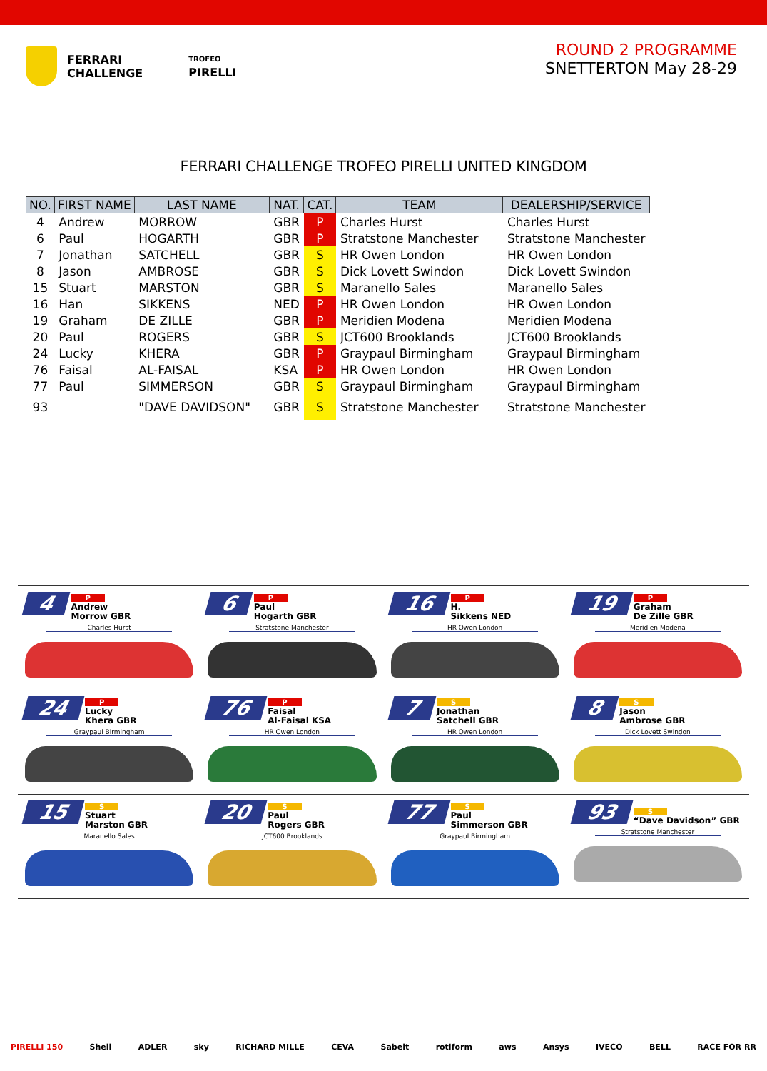FERRARI
CHALLENGE
TROFEO
PIRELLI
ROUND 2 PROGRAMME
SNETTERTON May 28-29
FERRARI CHALLENGE TROFEO PIRELLI UNITED KINGDOM
| NO. | FIRST NAME | LAST NAME | NAT. | CAT. | TEAM | DEALERSHIP/SERVICE |
| --- | --- | --- | --- | --- | --- | --- |
| 4 | Andrew | MORROW | GBR | P | Charles Hurst | Charles Hurst |
| 6 | Paul | HOGARTH | GBR | P | Stratstone Manchester | Stratstone Manchester |
| 7 | Jonathan | SATCHELL | GBR | S | HR Owen London | HR Owen London |
| 8 | Jason | AMBROSE | GBR | S | Dick Lovett Swindon | Dick Lovett Swindon |
| 15 | Stuart | MARSTON | GBR | S | Maranello Sales | Maranello Sales |
| 16 | Han | SIKKENS | NED | P | HR Owen London | HR Owen London |
| 19 | Graham | DE ZILLE | GBR | P | Meridien Modena | Meridien Modena |
| 20 | Paul | ROGERS | GBR | S | JCT600 Brooklands | JCT600 Brooklands |
| 24 | Lucky | KHERA | GBR | P | Graypaul Birmingham | Graypaul Birmingham |
| 76 | Faisal | AL-FAISAL | KSA | P | HR Owen London | HR Owen London |
| 77 | Paul | SIMMERSON | GBR | S | Graypaul Birmingham | Graypaul Birmingham |
| 93 | | "DAVE DAVIDSON" | GBR | S | Stratstone Manchester | Stratstone Manchester |
4 P
Andrew
Morrow GBR
Charles Hurst
6 P
Paul
Hogarth GBR
Stratstone Manchester
16 P
H.
Sikkens NED
HR Owen London
19 P
Graham
De Zille GBR
Meridien Modena
24 P
Lucky
Khera GBR
Graypaul Birmingham
76 P
Faisal
Al-Faisal KSA
HR Owen London
7 S
Jonathan
Satchell GBR
HR Owen London
8 S
Jason
Ambrose GBR
Dick Lovett Swindon
15 S
Stuart
Marston GBR
Maranello Sales
20 S
Paul
Rogers GBR
JCT600 Brooklands
77 S
Paul
Simmerson GBR
Graypaul Birmingham
93 S
“Dave Davidson” GBR
Stratstone Manchester
PIRELLI 150 Shell ADLER sky RICHARD MILLE CEVA Sabelt rotiform aws Ansys IVECO BELL RACE FOR RR